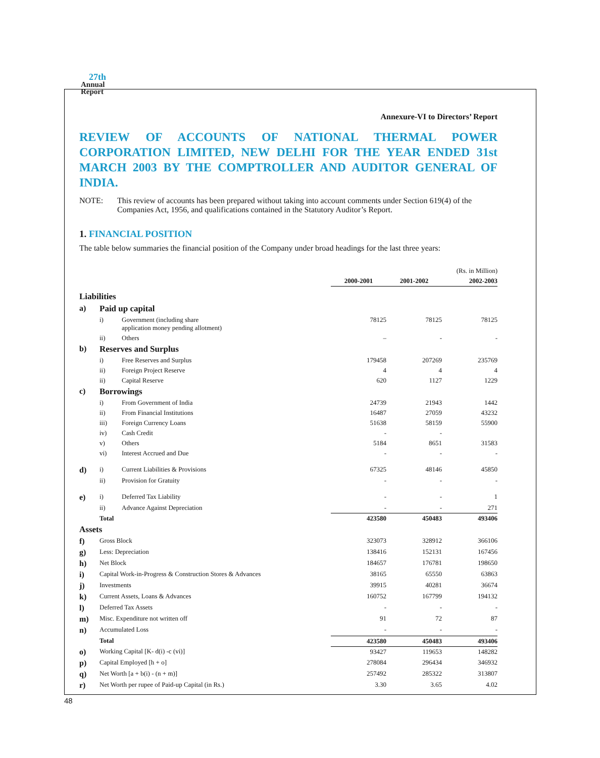27th
Annual
Report
Annexure-VI to Directors’ Report
REVIEW OF ACCOUNTS OF NATIONAL THERMAL POWER CORPORATION LIMITED, NEW DELHI FOR THE YEAR ENDED 31st MARCH 2003 BY THE COMPTROLLER AND AUDITOR GENERAL OF INDIA.
NOTE: This review of accounts has been prepared without taking into account comments under Section 619(4) of the Companies Act, 1956, and qualifications contained in the Statutory Auditor’s Report.
1. FINANCIAL POSITION
The table below summaries the financial position of the Company under broad headings for the last three years:
| (Rs. in Million) | | | | | |
| | | | 2000-2001 | 2001-2002 | 2002-2003 |
| Liabilities | | | | | |
| a) | Paid up capital | | | | |
| | i) | Government (including share application money pending allotment) | 78125 | 78125 | 78125 |
| | ii) | Others | – | - | - |
| b) | Reserves and Surplus | | | | |
| | i) | Free Reserves and Surplus | 179458 | 207269 | 235769 |
| | ii) | Foreign Project Reserve | 4 | 4 | 4 |
| | ii) | Capital Reserve | 620 | 1127 | 1229 |
| c) | Borrowings | | | | |
| | i) | From Government of India | 24739 | 21943 | 1442 |
| | ii) | From Financial Institutions | 16487 | 27059 | 43232 |
| | iii) | Foreign Currency Loans | 51638 | 58159 | 55900 |
| | iv) | Cash Credit | - | - | |
| | v) | Others | 5184 | 8651 | 31583 |
| | vi) | Interest Accrued and Due | - | - | - |
| d) | i) | Current Liabilities & Provisions | 67325 | 48146 | 45850 |
| | ii) | Provision for Gratuity | - | - | - |
| e) | i) | Deferred Tax Liability | - | - | 1 |
| | ii) | Advance Against Depreciation | - | - | 271 |
| | Total | | 423580 | 450483 | 493406 |
| Assets | | | | | |
| f) | Gross Block | | 323073 | 328912 | 366106 |
| g) | Less: Depreciation | | 138416 | 152131 | 167456 |
| h) | Net Block | | 184657 | 176781 | 198650 |
| i) | Capital Work-in-Progress & Construction Stores & Advances | | 38165 | 65550 | 63863 |
| j) | Investments | | 39915 | 40281 | 36674 |
| k) | Current Assets, Loans & Advances | | 160752 | 167799 | 194132 |
| l) | Deferred Tax Assets | | - | - | - |
| m) | Misc. Expenditure not written off | | 91 | 72 | 87 |
| n) | Accumulated Loss | | - | - | - |
| | Total | | 423580 | 450483 | 493406 |
| o) | Working Capital [K- d(i) -c (vi)] | | 93427 | 119653 | 148282 |
| p) | Capital Employed [h + o] | | 278084 | 296434 | 346932 |
| q) | Net Worth [a + b(i) - (n + m)] | | 257492 | 285322 | 313807 |
| r) | Net Worth per rupee of Paid-up Capital (in Rs.) | | 3.30 | 3.65 | 4.02 |
48